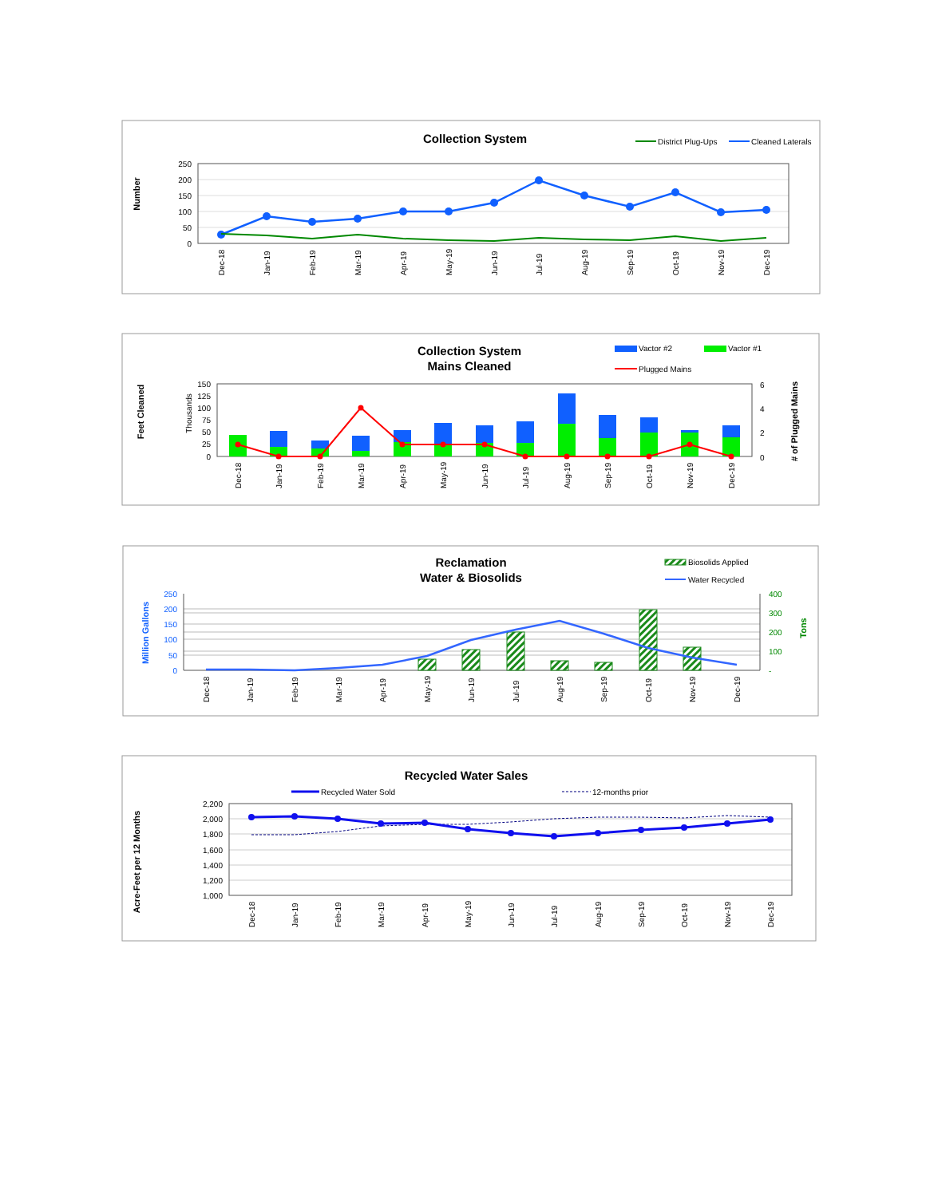Collection System
District Plug-Ups
Cleaned Laterals
Number
250
200
150
100
50
0
Dec-18
Jan-19
Feb-19
Mar-19
Apr-19
May-19
Jun-19
Jul-19
Aug-19
Sep-19
Oct-19
Nov-19
Dec-19
Collection System
Mains Cleaned
Vactor #2
Vactor #1
Plugged Mains
Feet Cleaned
Thousands
# of Plugged Mains
150
125
100
75
50
25
0
6
4
2
0
Dec-18
Jan-19
Feb-19
Mar-19
Apr-19
May-19
Jun-19
Jul-19
Aug-19
Sep-19
Oct-19
Nov-19
Dec-19
Reclamation
Water & Biosolids
Biosolids Applied
Water Recycled
Million Gallons
Tons
250
200
150
100
50
0
400
300
200
100
-
Dec-18
Jan-19
Feb-19
Mar-19
Apr-19
May-19
Jun-19
Jul-19
Aug-19
Sep-19
Oct-19
Nov-19
Dec-19
Recycled Water Sales
Recycled Water Sold
12-months prior
Acre-Feet per 12 Months
2,200
2,000
1,800
1,600
1,400
1,200
1,000
Dec-18
Jan-19
Feb-19
Mar-19
Apr-19
May-19
Jun-19
Jul-19
Aug-19
Sep-19
Oct-19
Nov-19
Dec-19